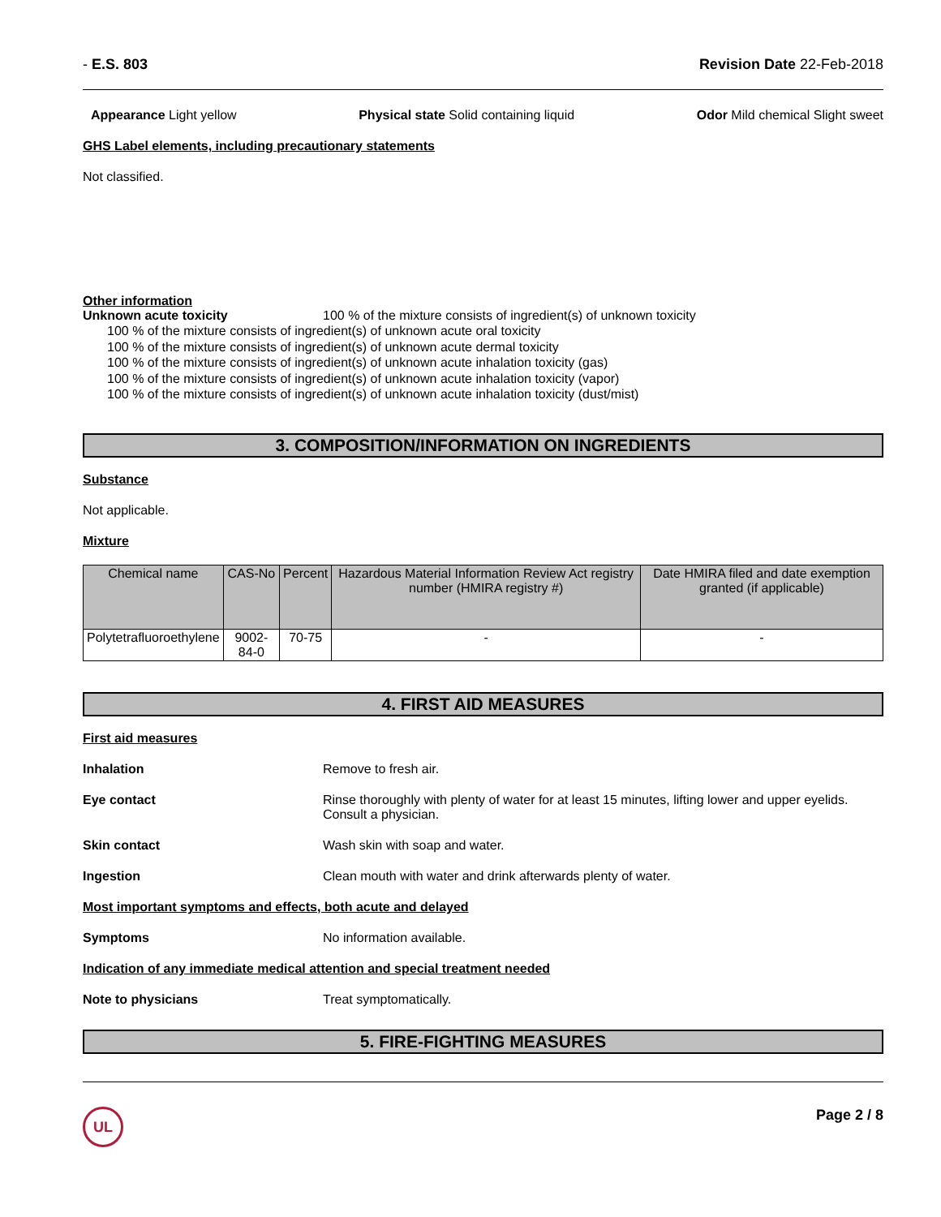- E.S. 803 Revision Date 22-Feb-2018
Appearance Light yellow Physical state Solid containing liquid Odor Mild chemical Slight sweet
GHS Label elements, including precautionary statements
Not classified.
Other information
Unknown acute toxicity 100 % of the mixture consists of ingredient(s) of unknown toxicity
100 % of the mixture consists of ingredient(s) of unknown acute oral toxicity
100 % of the mixture consists of ingredient(s) of unknown acute dermal toxicity
100 % of the mixture consists of ingredient(s) of unknown acute inhalation toxicity (gas)
100 % of the mixture consists of ingredient(s) of unknown acute inhalation toxicity (vapor)
100 % of the mixture consists of ingredient(s) of unknown acute inhalation toxicity (dust/mist)
3. COMPOSITION/INFORMATION ON INGREDIENTS
Substance
Not applicable.
Mixture
| Chemical name | CAS-No | Percent | Hazardous Material Information Review Act registry number (HMIRA registry #) | Date HMIRA filed and date exemption granted (if applicable) |
| --- | --- | --- | --- | --- |
| Polytetrafluoroethylene | 9002-84-0 | 70-75 | - | - |
4. FIRST AID MEASURES
First aid measures
Inhalation Remove to fresh air.
Eye contact Rinse thoroughly with plenty of water for at least 15 minutes, lifting lower and upper eyelids. Consult a physician.
Skin contact Wash skin with soap and water.
Ingestion Clean mouth with water and drink afterwards plenty of water.
Most important symptoms and effects, both acute and delayed
Symptoms No information available.
Indication of any immediate medical attention and special treatment needed
Note to physicians Treat symptomatically.
5. FIRE-FIGHTING MEASURES
UL Page 2 / 8